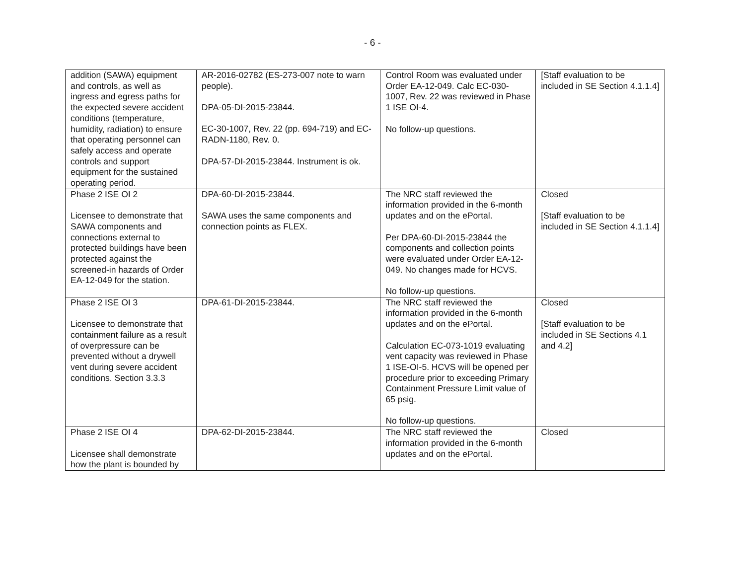- 6 -
| addition (SAWA) equipment and controls, as well as ingress and egress paths for the expected severe accident conditions (temperature, humidity, radiation) to ensure that operating personnel can safely access and operate controls and support equipment for the sustained operating period. | AR-2016-02782 (ES-273-007 note to warn people). DPA-05-DI-2015-23844. EC-30-1007, Rev. 22 (pp. 694-719) and EC-RADN-1180, Rev. 0. DPA-57-DI-2015-23844. Instrument is ok. | Control Room was evaluated under Order EA-12-049. Calc EC-030-1007, Rev. 22 was reviewed in Phase 1 ISE OI-4. No follow-up questions. | [Staff evaluation to be included in SE Section 4.1.1.4] |
| Phase 2 ISE OI 2 Licensee to demonstrate that SAWA components and connections external to protected buildings have been protected against the screened-in hazards of Order EA-12-049 for the station. | DPA-60-DI-2015-23844. SAWA uses the same components and connection points as FLEX. | The NRC staff reviewed the information provided in the 6-month updates and on the ePortal. Per DPA-60-DI-2015-23844 the components and collection points were evaluated under Order EA-12-049. No changes made for HCVS. No follow-up questions. | Closed [Staff evaluation to be included in SE Section 4.1.1.4] |
| Phase 2 ISE OI 3 Licensee to demonstrate that containment failure as a result of overpressure can be prevented without a drywell vent during severe accident conditions. Section 3.3.3 | DPA-61-DI-2015-23844. | The NRC staff reviewed the information provided in the 6-month updates and on the ePortal. Calculation EC-073-1019 evaluating vent capacity was reviewed in Phase 1 ISE-OI-5. HCVS will be opened per procedure prior to exceeding Primary Containment Pressure Limit value of 65 psig. No follow-up questions. | Closed [Staff evaluation to be included in SE Sections 4.1 and 4.2] |
| Phase 2 ISE OI 4 Licensee shall demonstrate how the plant is bounded by | DPA-62-DI-2015-23844. | The NRC staff reviewed the information provided in the 6-month updates and on the ePortal. | Closed |